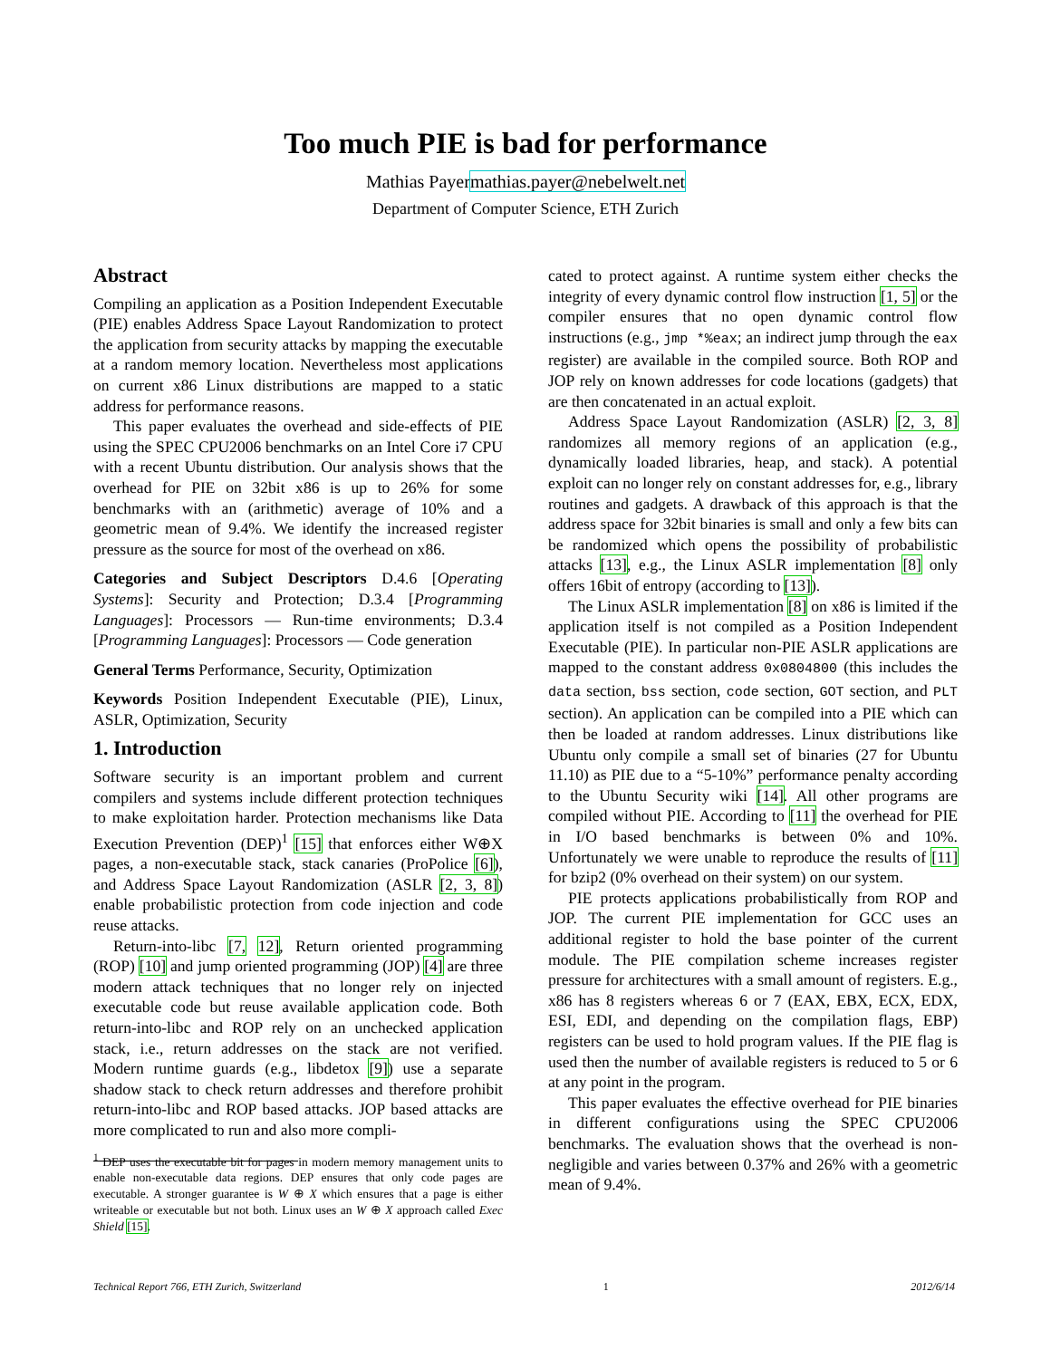Too much PIE is bad for performance
Mathias Payermathias.payer@nebelwelt.net
Department of Computer Science, ETH Zurich
Abstract
Compiling an application as a Position Independent Executable (PIE) enables Address Space Layout Randomization to protect the application from security attacks by mapping the executable at a random memory location. Nevertheless most applications on current x86 Linux distributions are mapped to a static address for performance reasons.
This paper evaluates the overhead and side-effects of PIE using the SPEC CPU2006 benchmarks on an Intel Core i7 CPU with a recent Ubuntu distribution. Our analysis shows that the overhead for PIE on 32bit x86 is up to 26% for some benchmarks with an (arithmetic) average of 10% and a geometric mean of 9.4%. We identify the increased register pressure as the source for most of the overhead on x86.
Categories and Subject Descriptors D.4.6 [Operating Systems]: Security and Protection; D.3.4 [Programming Languages]: Processors — Run-time environments; D.3.4 [Programming Languages]: Processors — Code generation
General Terms Performance, Security, Optimization
Keywords Position Independent Executable (PIE), Linux, ASLR, Optimization, Security
1. Introduction
Software security is an important problem and current compilers and systems include different protection techniques to make exploitation harder. Protection mechanisms like Data Execution Prevention (DEP)<sup>1</sup> [15] that enforces either W⊕X pages, a non-executable stack, stack canaries (ProPolice [6]), and Address Space Layout Randomization (ASLR [2, 3, 8]) enable probabilistic protection from code injection and code reuse attacks.
Return-into-libc [7, 12], Return oriented programming (ROP) [10] and jump oriented programming (JOP) [4] are three modern attack techniques that no longer rely on injected executable code but reuse available application code. Both return-into-libc and ROP rely on an unchecked application stack, i.e., return addresses on the stack are not verified. Modern runtime guards (e.g., libdetox [9]) use a separate shadow stack to check return addresses and therefore prohibit return-into-libc and ROP based attacks. JOP based attacks are more complicated to run and also more compli-
<sup>1</sup> DEP uses the executable bit for pages in modern memory management units to enable non-executable data regions. DEP ensures that only code pages are executable. A stronger guarantee is W ⊕ X which ensures that a page is either writeable or executable but not both. Linux uses an W ⊕ X approach called Exec Shield [15].
cated to protect against. A runtime system either checks the integrity of every dynamic control flow instruction [1, 5] or the compiler ensures that no open dynamic control flow instructions (e.g., jmp *%eax; an indirect jump through the eax register) are available in the compiled source. Both ROP and JOP rely on known addresses for code locations (gadgets) that are then concatenated in an actual exploit.
Address Space Layout Randomization (ASLR) [2, 3, 8] randomizes all memory regions of an application (e.g., dynamically loaded libraries, heap, and stack). A potential exploit can no longer rely on constant addresses for, e.g., library routines and gadgets. A drawback of this approach is that the address space for 32bit binaries is small and only a few bits can be randomized which opens the possibility of probabilistic attacks [13], e.g., the Linux ASLR implementation [8] only offers 16bit of entropy (according to [13]).
The Linux ASLR implementation [8] on x86 is limited if the application itself is not compiled as a Position Independent Executable (PIE). In particular non-PIE ASLR applications are mapped to the constant address 0x0804800 (this includes the data section, bss section, code section, GOT section, and PLT section). An application can be compiled into a PIE which can then be loaded at random addresses. Linux distributions like Ubuntu only compile a small set of binaries (27 for Ubuntu 11.10) as PIE due to a “5-10%” performance penalty according to the Ubuntu Security wiki [14]. All other programs are compiled without PIE. According to [11] the overhead for PIE in I/O based benchmarks is between 0% and 10%. Unfortunately we were unable to reproduce the results of [11] for bzip2 (0% overhead on their system) on our system.
PIE protects applications probabilistically from ROP and JOP. The current PIE implementation for GCC uses an additional register to hold the base pointer of the current module. The PIE compilation scheme increases register pressure for architectures with a small amount of registers. E.g., x86 has 8 registers whereas 6 or 7 (EAX, EBX, ECX, EDX, ESI, EDI, and depending on the compilation flags, EBP) registers can be used to hold program values. If the PIE flag is used then the number of available registers is reduced to 5 or 6 at any point in the program.
This paper evaluates the effective overhead for PIE binaries in different configurations using the SPEC CPU2006 benchmarks. The evaluation shows that the overhead is non-negligible and varies between 0.37% and 26% with a geometric mean of 9.4%.
Technical Report 766, ETH Zurich, Switzerland 1 2012/6/14